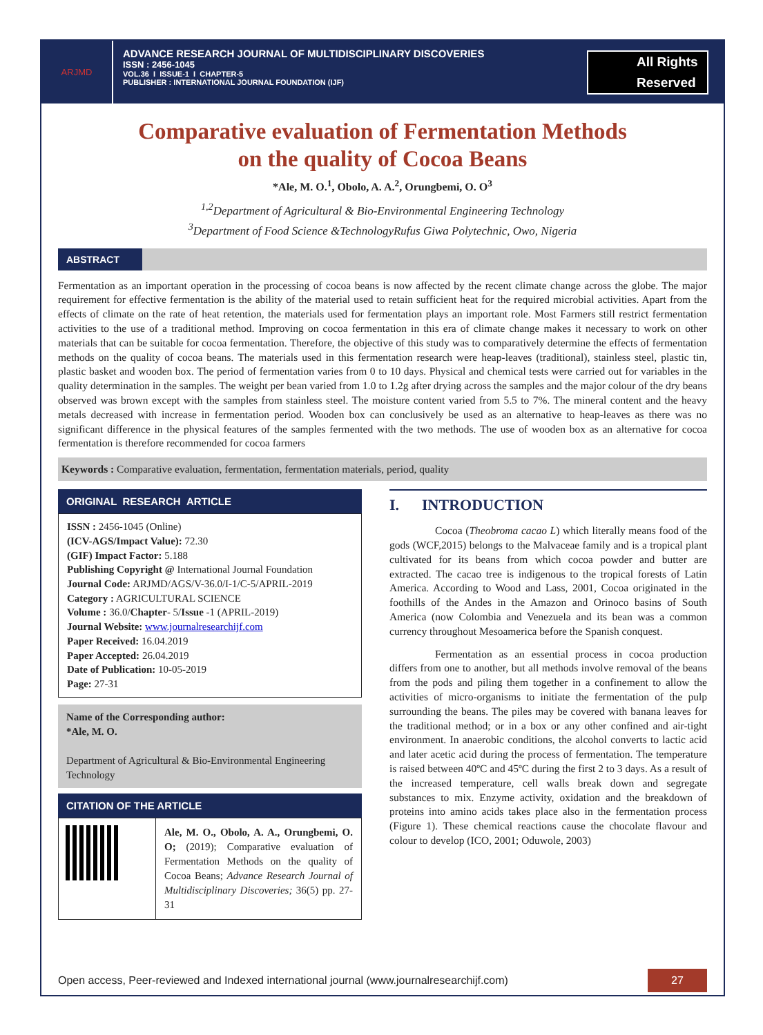ARJMD
ADVANCE RESEARCH JOURNAL OF MULTIDISCIPLINARY DISCOVERIES
ISSN : 2456-1045
VOL.36 I ISSUE-1 I CHAPTER-5
PUBLISHER : INTERNATIONAL JOURNAL FOUNDATION (IJF)
All Rights
Reserved
Comparative evaluation of Fermentation Methods
on the quality of Cocoa Beans
*Ale, M. O.<sup>1</sup>, Obolo, A. A.<sup>2</sup>, Orungbemi, O. O<sup>3</sup>
<sup>1,2</sup>Department of Agricultural & Bio-Environmental Engineering Technology
<sup>3</sup> Department of Food Science &TechnologyRufus Giwa Polytechnic, Owo, Nigeria
ABSTRACT
Fermentation as an important operation in the processing of cocoa beans is now affected by the recent climate change across the globe. The major requirement for effective fermentation is the ability of the material used to retain sufficient heat for the required microbial activities. Apart from the effects of climate on the rate of heat retention, the materials used for fermentation plays an important role. Most Farmers still restrict fermentation activities to the use of a traditional method. Improving on cocoa fermentation in this era of climate change makes it necessary to work on other materials that can be suitable for cocoa fermentation. Therefore, the objective of this study was to comparatively determine the effects of fermentation methods on the quality of cocoa beans. The materials used in this fermentation research were heap-leaves (traditional), stainless steel, plastic tin, plastic basket and wooden box. The period of fermentation varies from 0 to 10 days. Physical and chemical tests were carried out for variables in the quality determination in the samples. The weight per bean varied from 1.0 to 1.2g after drying across the samples and the major colour of the dry beans observed was brown except with the samples from stainless steel. The moisture content varied from 5.5 to 7%. The mineral content and the heavy metals decreased with increase in fermentation period. Wooden box can conclusively be used as an alternative to heap-leaves as there was no significant difference in the physical features of the samples fermented with the two methods. The use of wooden box as an alternative for cocoa fermentation is therefore recommended for cocoa farmers
Keywords : Comparative evaluation, fermentation, fermentation materials, period, quality
ORIGINAL RESEARCH ARTICLE
ISSN : 2456-1045 (Online)
(ICV-AGS/Impact Value): 72.30
(GIF) Impact Factor: 5.188
Publishing Copyright @ International Journal Foundation
Journal Code: ARJMD/AGS/V-36.0/I-1/C-5/APRIL-2019
Category : AGRICULTURAL SCIENCE
Volume : 36.0/Chapter- 5/Issue -1 (APRIL-2019)
Journal Website: www.journalresearchijf.com
Paper Received: 16.04.2019
Paper Accepted: 26.04.2019
Date of Publication: 10-05-2019
Page: 27-31
Name of the Corresponding author:
*Ale, M. O.
Department of Agricultural & Bio-Environmental Engineering Technology
CITATION OF THE ARTICLE
Ale, M. O., Obolo, A. A., Orungbemi, O. O; (2019); Comparative evaluation of Fermentation Methods on the quality of Cocoa Beans; Advance Research Journal of Multidisciplinary Discoveries; 36(5) pp. 27-31
I. INTRODUCTION
Cocoa (Theobroma cacao L) which literally means food of the gods (WCF,2015) belongs to the Malvaceae family and is a tropical plant cultivated for its beans from which cocoa powder and butter are extracted. The cacao tree is indigenous to the tropical forests of Latin America. According to Wood and Lass, 2001, Cocoa originated in the foothills of the Andes in the Amazon and Orinoco basins of South America (now Colombia and Venezuela and its bean was a common currency throughout Mesoamerica before the Spanish conquest.
Fermentation as an essential process in cocoa production differs from one to another, but all methods involve removal of the beans from the pods and piling them together in a confinement to allow the activities of micro-organisms to initiate the fermentation of the pulp surrounding the beans. The piles may be covered with banana leaves for the traditional method; or in a box or any other confined and air-tight environment. In anaerobic conditions, the alcohol converts to lactic acid and later acetic acid during the process of fermentation. The temperature is raised between 40ºC and 45ºC during the first 2 to 3 days. As a result of the increased temperature, cell walls break down and segregate substances to mix. Enzyme activity, oxidation and the breakdown of proteins into amino acids takes place also in the fermentation process (Figure 1). These chemical reactions cause the chocolate flavour and colour to develop (ICO, 2001; Oduwole, 2003)
Open access, Peer-reviewed and Indexed international journal (www.journalresearchijf.com) 27